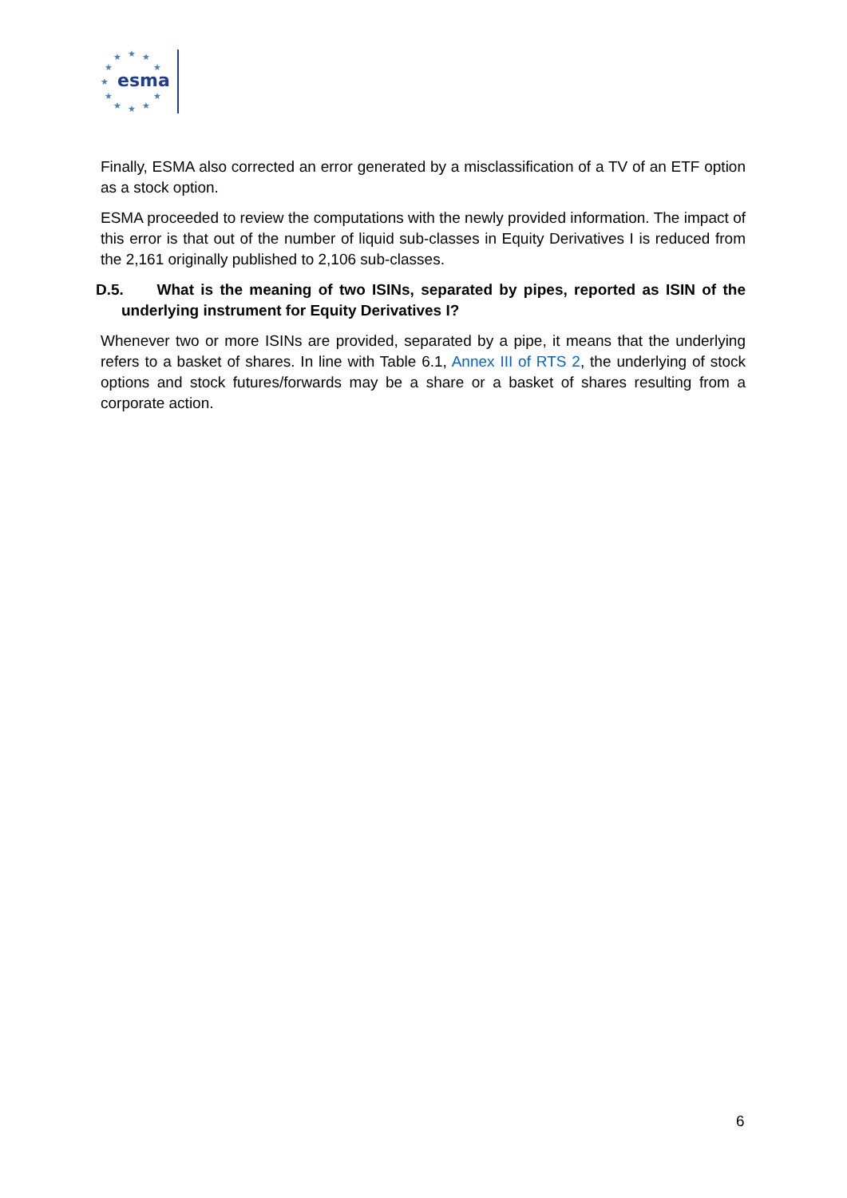★
★
★
★
★
★
★
★
★
★
★
esma
Finally, ESMA also corrected an error generated by a misclassification of a TV of an ETF option as a stock option.
ESMA proceeded to review the computations with the newly provided information. The impact of this error is that out of the number of liquid sub-classes in Equity Derivatives I is reduced from the 2,161 originally published to 2,106 sub-classes.
D.5. What is the meaning of two ISINs, separated by pipes, reported as ISIN of the underlying instrument for Equity Derivatives I?
Whenever two or more ISINs are provided, separated by a pipe, it means that the underlying refers to a basket of shares. In line with Table 6.1, Annex III of RTS 2, the underlying of stock options and stock futures/forwards may be a share or a basket of shares resulting from a corporate action.
6